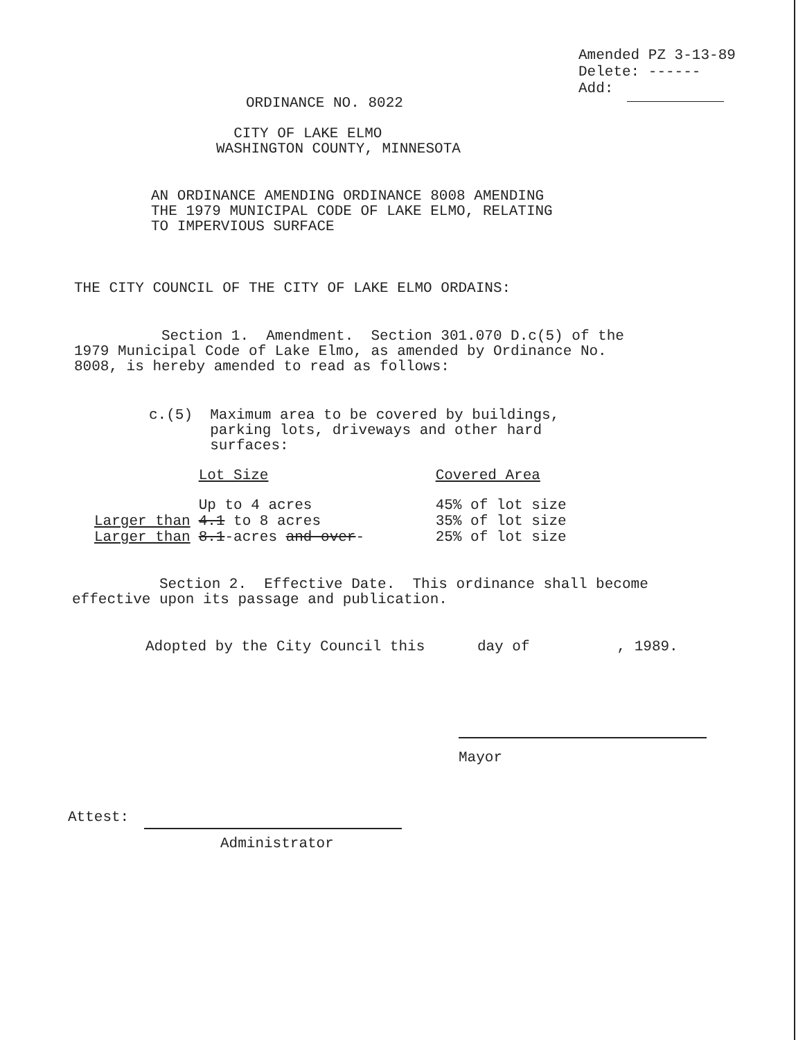Amended PZ 3-13-89
Delete: ------
Add:
ORDINANCE NO. 8022
CITY OF LAKE ELMO WASHINGTON COUNTY, MINNESOTA
AN ORDINANCE AMENDING ORDINANCE 8008 AMENDING THE 1979 MUNICIPAL CODE OF LAKE ELMO, RELATING TO IMPERVIOUS SURFACE
THE CITY COUNCIL OF THE CITY OF LAKE ELMO ORDAINS:
Section 1. Amendment. Section 301.070 D.c(5) of the 1979 Municipal Code of Lake Elmo, as amended by Ordinance No. 8008, is hereby amended to read as follows:
c.(5) Maximum area to be covered by buildings, parking lots, driveways and other hard surfaces:
| | Lot Size | Covered Area |
| | Up to 4 acres | 45% of lot size |
| Larger than | 4.1 to 8 acres | 35% of lot size |
| Larger than | 8.1 -acres and over - | 25% of lot size |
Section 2. Effective Date. This ordinance shall become effective upon its passage and publication.
Adopted by the City Council this day of , 1989.
Mayor
Attest:
Administrator